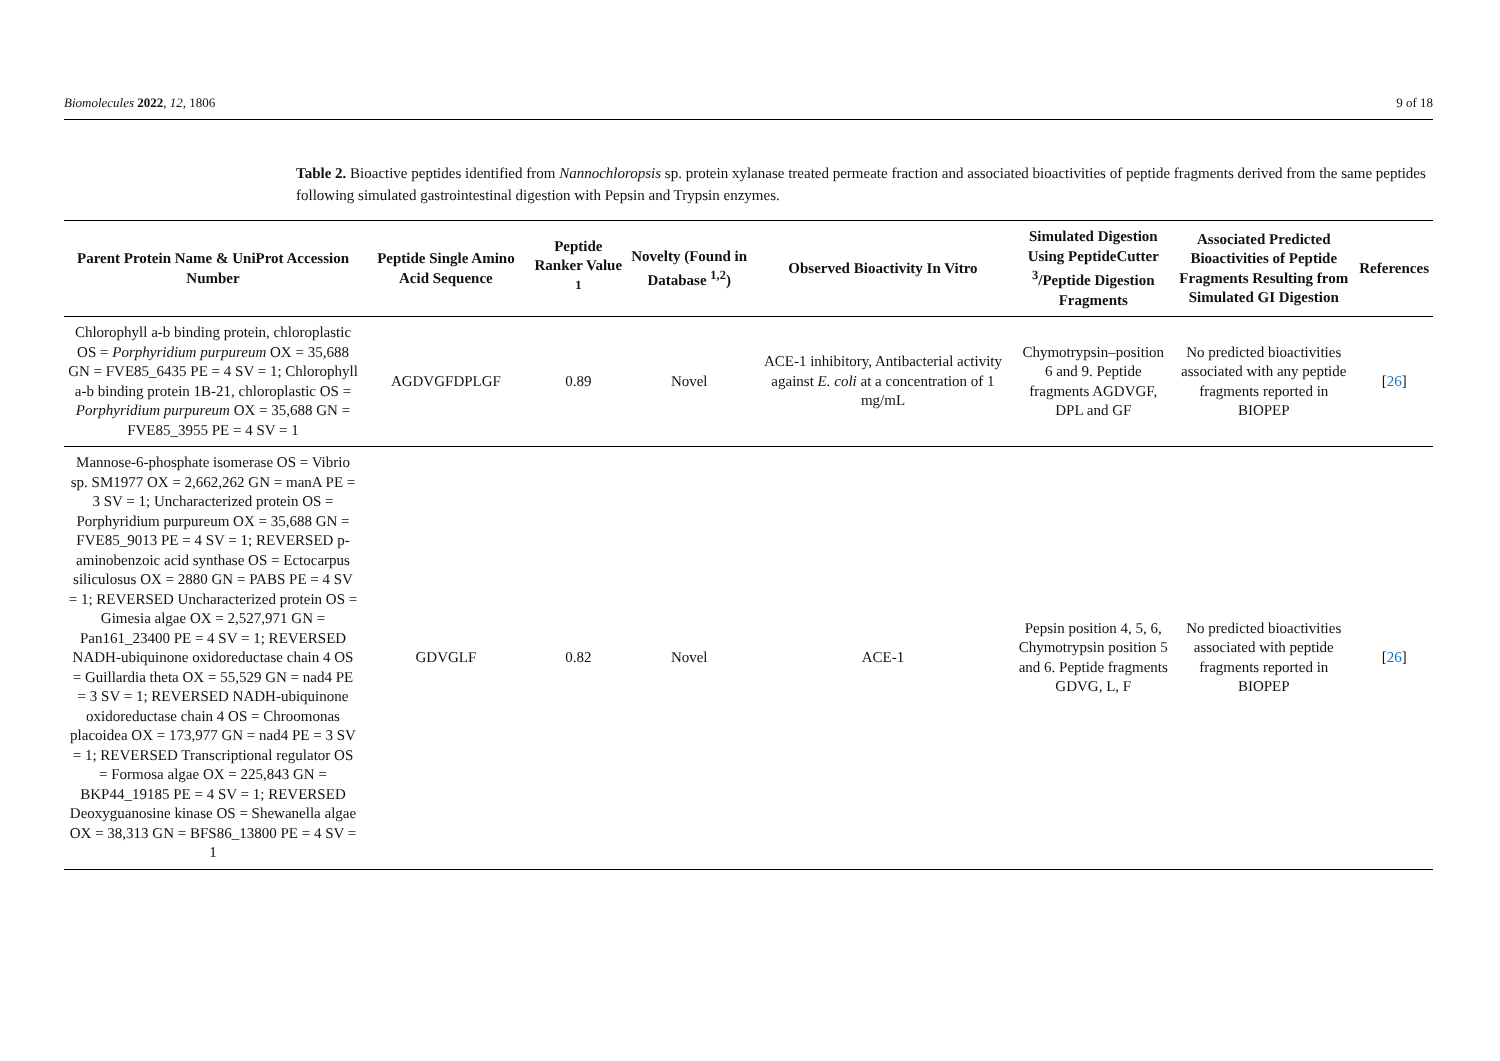Biomolecules 2022, 12, 1806 9 of 18
Table 2. Bioactive peptides identified from Nannochloropsis sp. protein xylanase treated permeate fraction and associated bioactivities of peptide fragments derived from the same peptides following simulated gastrointestinal digestion with Pepsin and Trypsin enzymes.
| Parent Protein Name & UniProt Accession Number | Peptide Single Amino Acid Sequence | Peptide Ranker Value <sup>1</sup> | Novelty (Found in Database <sup>1,2</sup>) | Observed Bioactivity In Vitro | Simulated Digestion Using PeptideCutter <sup>3</sup>/Peptide Digestion Fragments | Associated Predicted Bioactivities of Peptide Fragments Resulting from Simulated GI Digestion | References |
| --- | --- | --- | --- | --- | --- | --- | --- |
| Chlorophyll a-b binding protein, chloroplastic OS = Porphyridium purpureum OX = 35,688 GN = FVE85_6435 PE = 4 SV = 1; Chlorophyll a-b binding protein 1B-21, chloroplastic OS = Porphyridium purpureum OX = 35,688 GN = FVE85_3955 PE = 4 SV = 1 | AGDVGFDPLGF | 0.89 | Novel | ACE-1 inhibitory, Antibacterial activity against E. coli at a concentration of 1 mg/mL | Chymotrypsin–position 6 and 9. Peptide fragments AGDVGF, DPL and GF | No predicted bioactivities associated with any peptide fragments reported in BIOPEP | [ 26 ] |
| Mannose-6-phosphate isomerase OS = Vibrio sp. SM1977 OX = 2,662,262 GN = manA PE = 3 SV = 1; Uncharacterized protein OS = Porphyridium purpureum OX = 35,688 GN = FVE85_9013 PE = 4 SV = 1; REVERSED p-aminobenzoic acid synthase OS = Ectocarpus siliculosus OX = 2880 GN = PABS PE = 4 SV = 1; REVERSED Uncharacterized protein OS = Gimesia algae OX = 2,527,971 GN = Pan161_23400 PE = 4 SV = 1; REVERSED NADH-ubiquinone oxidoreductase chain 4 OS = Guillardia theta OX = 55,529 GN = nad4 PE = 3 SV = 1; REVERSED NADH-ubiquinone oxidoreductase chain 4 OS = Chroomonas placoidea OX = 173,977 GN = nad4 PE = 3 SV = 1; REVERSED Transcriptional regulator OS = Formosa algae OX = 225,843 GN = BKP44_19185 PE = 4 SV = 1; REVERSED Deoxyguanosine kinase OS = Shewanella algae OX = 38,313 GN = BFS86_13800 PE = 4 SV = 1 | GDVGLF | 0.82 | Novel | ACE-1 | Pepsin position 4, 5, 6, Chymotrypsin position 5 and 6. Peptide fragments GDVG, L, F | No predicted bioactivities associated with peptide fragments reported in BIOPEP | [ 26 ] |